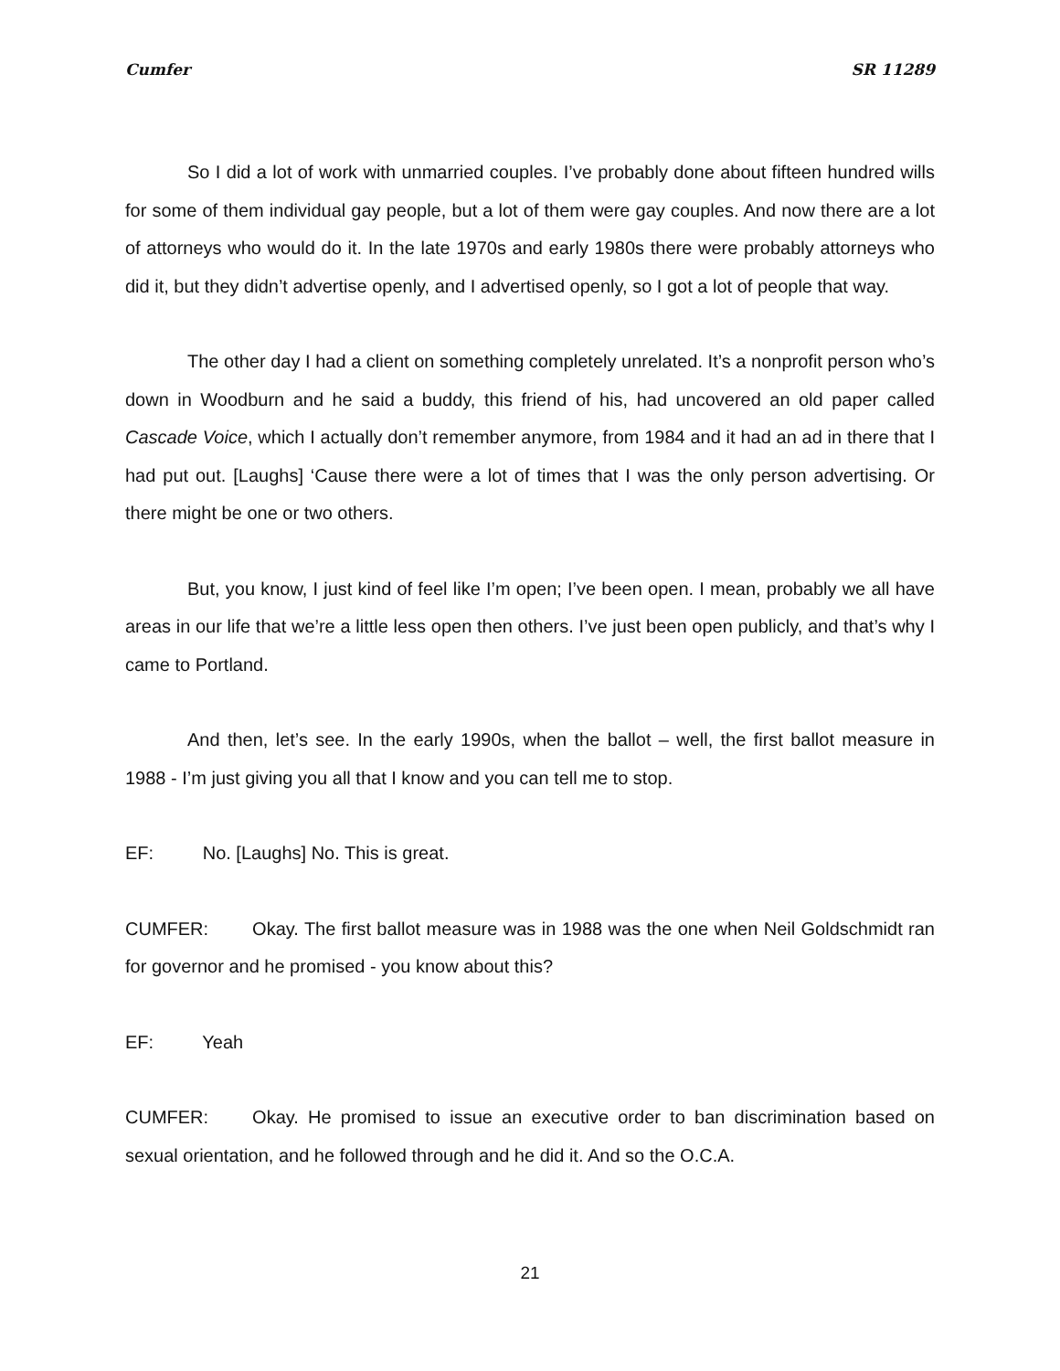Cumfer SR 11289
So I did a lot of work with unmarried couples. I’ve probably done about fifteen hundred wills for some of them individual gay people, but a lot of them were gay couples. And now there are a lot of attorneys who would do it. In the late 1970s and early 1980s there were probably attorneys who did it, but they didn’t advertise openly, and I advertised openly, so I got a lot of people that way.
The other day I had a client on something completely unrelated. It’s a nonprofit person who’s down in Woodburn and he said a buddy, this friend of his, had uncovered an old paper called Cascade Voice, which I actually don’t remember anymore, from 1984 and it had an ad in there that I had put out. [Laughs] ‘Cause there were a lot of times that I was the only person advertising. Or there might be one or two others.
But, you know, I just kind of feel like I’m open; I’ve been open. I mean, probably we all have areas in our life that we’re a little less open then others. I’ve just been open publicly, and that’s why I came to Portland.
And then, let’s see. In the early 1990s, when the ballot – well, the first ballot measure in 1988 - I’m just giving you all that I know and you can tell me to stop.
EF: No. [Laughs] No. This is great.
CUMFER: Okay. The first ballot measure was in 1988 was the one when Neil Goldschmidt ran for governor and he promised - you know about this?
EF: Yeah
CUMFER: Okay. He promised to issue an executive order to ban discrimination based on sexual orientation, and he followed through and he did it. And so the O.C.A.
21